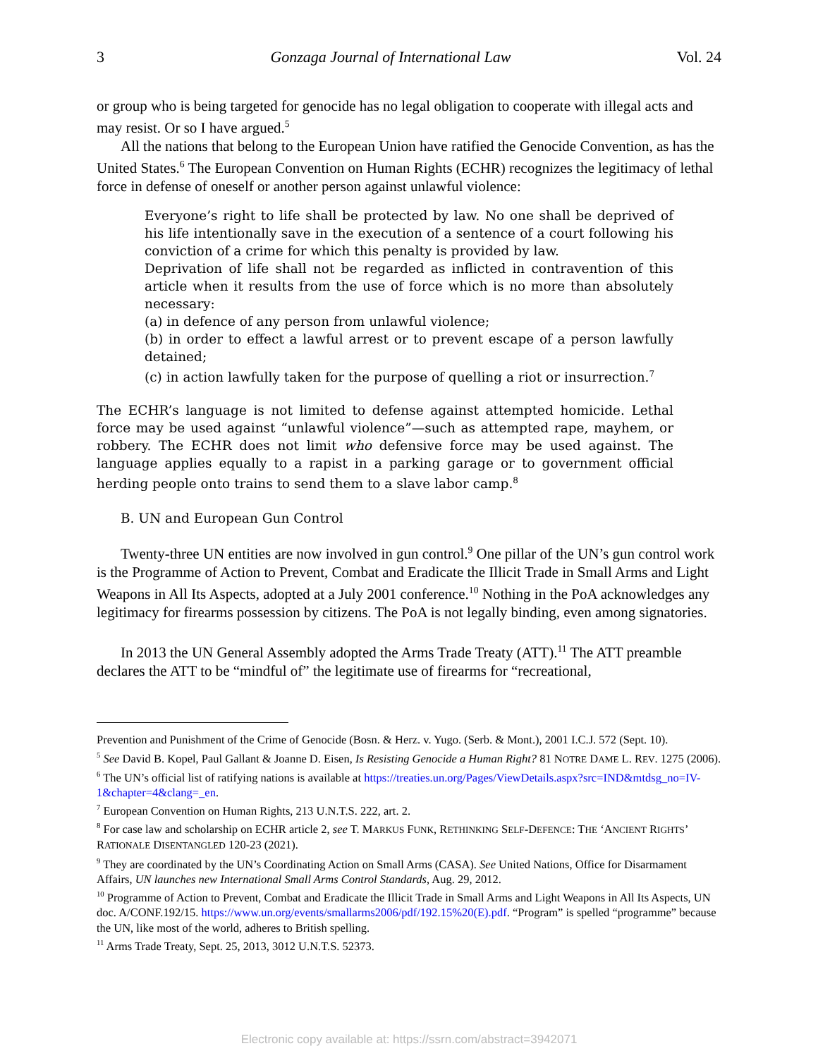3 Gonzaga Journal of International Law Vol. 24
or group who is being targeted for genocide has no legal obligation to cooperate with illegal acts and may resist. Or so I have argued.<sup>5</sup>
All the nations that belong to the European Union have ratified the Genocide Convention, as has the United States.<sup>6</sup> The European Convention on Human Rights (ECHR) recognizes the legitimacy of lethal force in defense of oneself or another person against unlawful violence:
Everyone’s right to life shall be protected by law. No one shall be deprived of his life intentionally save in the execution of a sentence of a court following his conviction of a crime for which this penalty is provided by law.
Deprivation of life shall not be regarded as inflicted in contravention of this article when it results from the use of force which is no more than absolutely necessary:
(a) in defence of any person from unlawful violence;
(b) in order to effect a lawful arrest or to prevent escape of a person lawfully detained;
(c) in action lawfully taken for the purpose of quelling a riot or insurrection.<sup>7</sup>
The ECHR’s language is not limited to defense against attempted homicide. Lethal force may be used against “unlawful violence”—such as attempted rape, mayhem, or robbery. The ECHR does not limit who defensive force may be used against. The language applies equally to a rapist in a parking garage or to government official herding people onto trains to send them to a slave labor camp.<sup>8</sup>
B. UN and European Gun Control
Twenty-three UN entities are now involved in gun control.<sup>9</sup> One pillar of the UN’s gun control work is the Programme of Action to Prevent, Combat and Eradicate the Illicit Trade in Small Arms and Light Weapons in All Its Aspects, adopted at a July 2001 conference.<sup>10</sup> Nothing in the PoA acknowledges any legitimacy for firearms possession by citizens. The PoA is not legally binding, even among signatories.
In 2013 the UN General Assembly adopted the Arms Trade Treaty (ATT).<sup>11</sup> The ATT preamble declares the ATT to be “mindful of” the legitimate use of firearms for “recreational,
Prevention and Punishment of the Crime of Genocide (Bosn. & Herz. v. Yugo. (Serb. & Mont.), 2001 I.C.J. 572 (Sept. 10).
<sup>5</sup> See David B. Kopel, Paul Gallant & Joanne D. Eisen, Is Resisting Genocide a Human Right? 81 NOTRE DAME L. REV. 1275 (2006).
<sup>6</sup> The UN’s official list of ratifying nations is available at https://treaties.un.org/Pages/ViewDetails.aspx?src=IND&mtdsg_no=IV-1&chapter=4&clang=_en.
<sup>7</sup> European Convention on Human Rights, 213 U.N.T.S. 222, art. 2.
<sup>8</sup> For case law and scholarship on ECHR article 2, see T. MARKUS FUNK, RETHINKING SELF-DEFENCE: THE ‘ANCIENT RIGHTS’ RATIONALE DISENTANGLED 120-23 (2021).
<sup>9</sup> They are coordinated by the UN’s Coordinating Action on Small Arms (CASA). See United Nations, Office for Disarmament Affairs, UN launches new International Small Arms Control Standards, Aug. 29, 2012.
<sup>10</sup> Programme of Action to Prevent, Combat and Eradicate the Illicit Trade in Small Arms and Light Weapons in All Its Aspects, UN doc. A/CONF.192/15. https://www.un.org/events/smallarms2006/pdf/192.15%20(E).pdf. “Program” is spelled “programme” because the UN, like most of the world, adheres to British spelling.
<sup>11</sup> Arms Trade Treaty, Sept. 25, 2013, 3012 U.N.T.S. 52373.
Electronic copy available at: https://ssrn.com/abstract=3942071